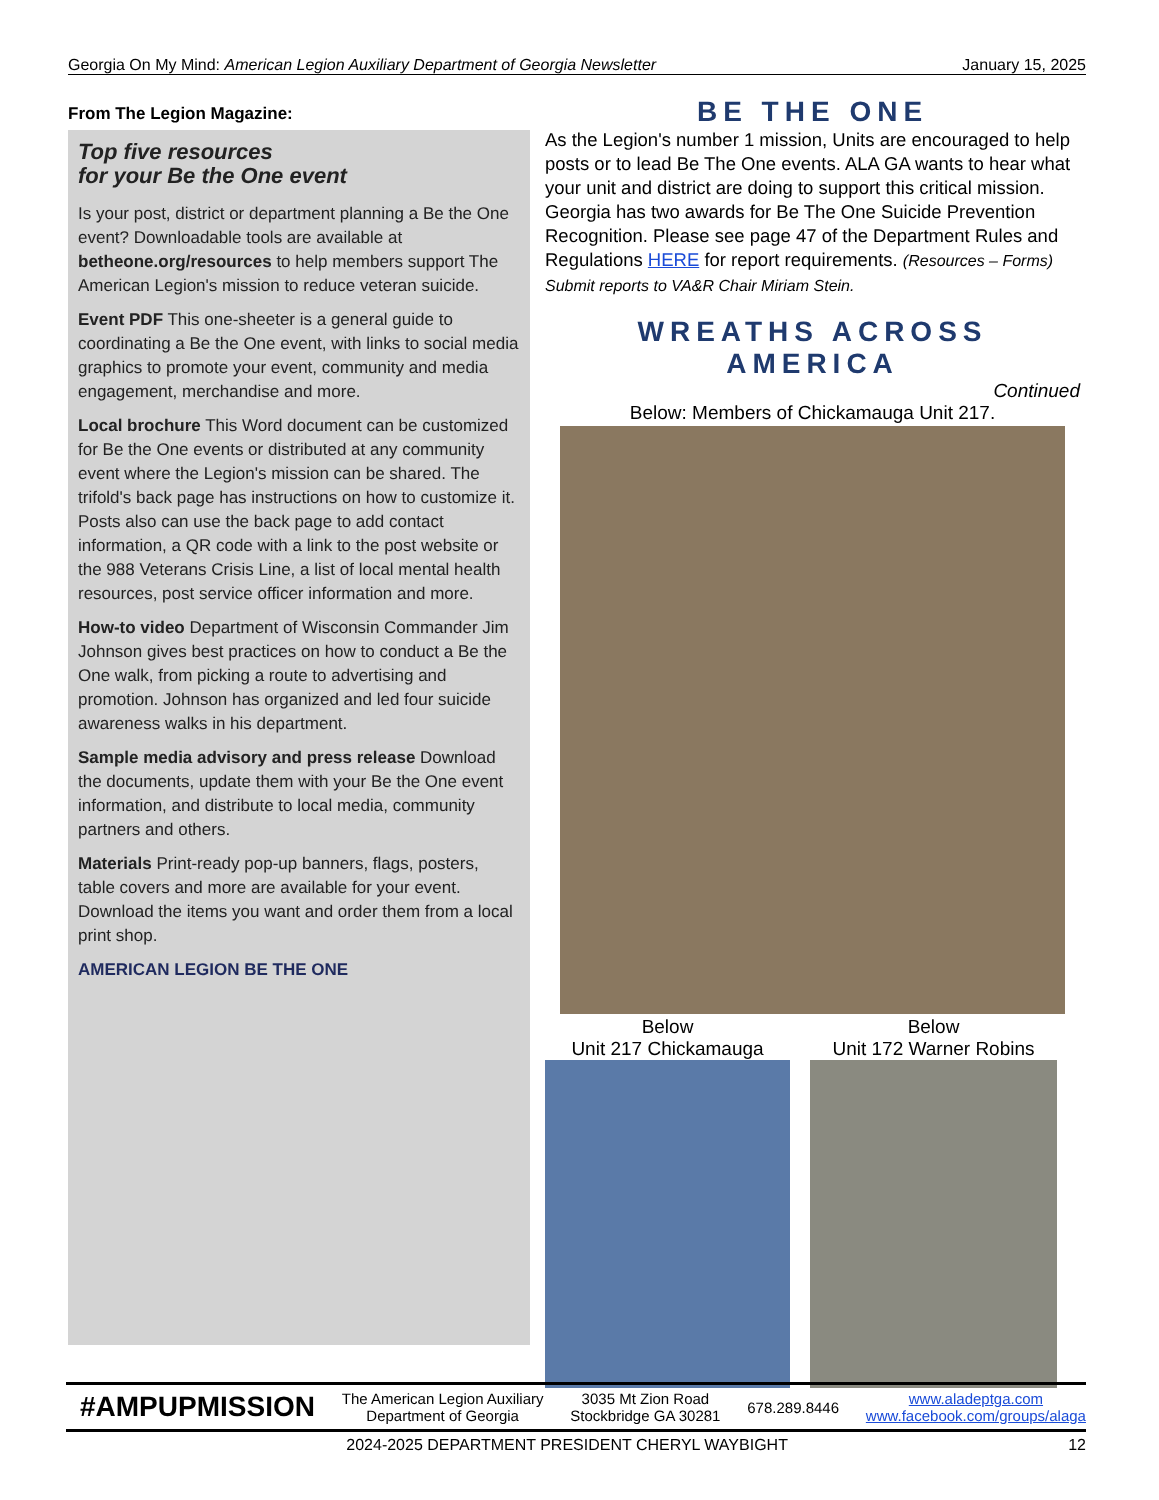Georgia On My Mind: American Legion Auxiliary Department of Georgia Newsletter January 15, 2025
From The Legion Magazine:
Top five resources
for your Be the One event
Is your post, district or department planning a Be the One event? Downloadable tools are available at betheone.org/resources to help members support The American Legion's mission to reduce veteran suicide.
Event PDF This one-sheeter is a general guide to coordinating a Be the One event, with links to social media graphics to promote your event, community and media engagement, merchandise and more.
Local brochure This Word document can be customized for Be the One events or distributed at any community event where the Legion's mission can be shared. The trifold's back page has instructions on how to customize it. Posts also can use the back page to add contact information, a QR code with a link to the post website or the 988 Veterans Crisis Line, a list of local mental health resources, post service officer information and more.
How-to video Department of Wisconsin Commander Jim Johnson gives best practices on how to conduct a Be the One walk, from picking a route to advertising and promotion. Johnson has organized and led four suicide awareness walks in his department.
Sample media advisory and press release Download the documents, update them with your Be the One event information, and distribute to local media, community partners and others.
Materials Print-ready pop-up banners, flags, posters, table covers and more are available for your event. Download the items you want and order them from a local print shop.
AMERICAN LEGION BE THE ONE
BE THE ONE
As the Legion's number 1 mission, Units are encouraged to help posts or to lead Be The One events. ALA GA wants to hear what your unit and district are doing to support this critical mission. Georgia has two awards for Be The One Suicide Prevention Recognition. Please see page 47 of the Department Rules and Regulations HERE for report requirements. (Resources – Forms) Submit reports to VA&R Chair Miriam Stein.
WREATHS ACROSS AMERICA
Continued
Below: Members of Chickamauga Unit 217.
Below
Unit 217 Chickamauga
Below
Unit 172 Warner Robins
#AMPUPMISSION The American Legion Auxiliary
Department of Georgia 3035 Mt Zion Road
Stockbridge GA 30281 678.289.8446 www.aladeptga.com
www.facebook.com/groups/alaga
2024-2025 DEPARTMENT PRESIDENT CHERYL WAYBIGHT 12